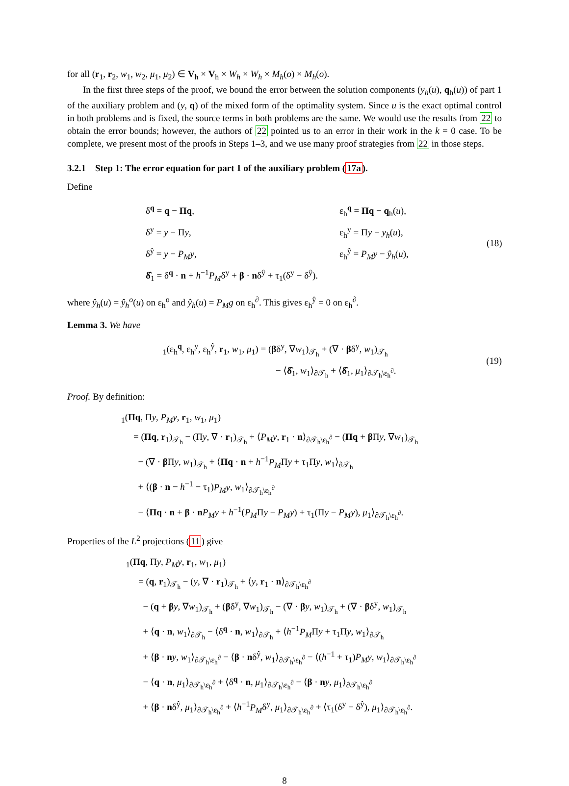for all (r<sub>1</sub>, r<sub>2</sub>, w<sub>1</sub>, w<sub>2</sub>, μ<sub>1</sub>, μ<sub>2</sub>) ∈ V<sub>h</sub> × V<sub>h</sub> × W<sub>h</sub> × W<sub>h</sub> × M<sub>h</sub>(o) × M<sub>h</sub>(o).
In the first three steps of the proof, we bound the error between the solution components (y<sub>h</sub>(u), q<sub>h</sub>(u)) of part 1 of the auxiliary problem and (y, q) of the mixed form of the optimality system. Since u is the exact optimal control in both problems and is fixed, the source terms in both problems are the same. We would use the results from 22 to obtain the error bounds; however, the authors of 22 pointed us to an error in their work in the k = 0 case. To be complete, we present most of the proofs in Steps 1–3, and we use many proof strategies from 22 in those steps.
3.2.1 Step 1: The error equation for part 1 of the auxiliary problem (17a).
Define
δ<sup>q</sup> = q − Πq,
ε<sub>h</sub><sup>q</sup> = Πq − q<sub>h</sub>(u),
δ<sup>y</sup> = y − Πy,
ε<sub>h</sub><sup>y</sup> = Πy − y<sub>h</sub>(u),
δ<sup>ŷ</sup> = y − P<sub>M</sub>y,
ε<sub>h</sub><sup>ŷ</sup> = P<sub>M</sub>y − ŷ<sub>h</sub>(u),
δ̂<sub>1</sub> = δ<sup>q</sup> · n + h<sup>−1</sup>P<sub>M</sub>δ<sup>y</sup> + β · nδ<sup>ŷ</sup> + τ<sub>1</sub>(δ<sup>y</sup> − δ<sup>ŷ</sup>).
(18)
where ŷ<sub>h</sub>(u) = ŷ<sub>h</sub><sup>o</sup>(u) on ε<sub>h</sub><sup>o</sup> and ŷ<sub>h</sub>(u) = P<sub>M</sub>g on ε<sub>h</sub><sup>∂</sup>. This gives ε<sub>h</sub><sup>ŷ</sup> = 0 on ε<sub>h</sub><sup>∂</sup>.
Lemma 3. We have
𝒝<sub>1</sub>(ε<sub>h</sub><sup>q</sup>, ε<sub>h</sub><sup>y</sup>, ε<sub>h</sub><sup>ŷ</sup>, r<sub>1</sub>, w<sub>1</sub>, μ<sub>1</sub>) = (βδ<sup>y</sup>, ∇w<sub>1</sub>)<sub>𝒯<sub>h</sub></sub> + (∇ · βδ<sup>y</sup>, w<sub>1</sub>)<sub>𝒯<sub>h</sub></sub>
− ⟨δ̂<sub>1</sub>, w<sub>1</sub>⟩<sub>∂𝒯<sub>h</sub></sub> + ⟨δ̂<sub>1</sub>, μ<sub>1</sub>⟩<sub>∂𝒯<sub>h</sub>\ε<sub>h</sub><sup>∂</sup></sub>.
(19)
Proof. By definition:
𝒝<sub>1</sub>(Πq, Πy, P<sub>M</sub>y, r<sub>1</sub>, w<sub>1</sub>, μ<sub>1</sub>)
= (Πq, r<sub>1</sub>)<sub>𝒯<sub>h</sub></sub> − (Πy, ∇ · r<sub>1</sub>)<sub>𝒯<sub>h</sub></sub> + ⟨P<sub>M</sub>y, r<sub>1</sub> · n⟩<sub>∂𝒯<sub>h</sub>\ε<sub>h</sub><sup>∂</sup></sub> − (Πq + β Πy, ∇w<sub>1</sub>)<sub>𝒯<sub>h</sub></sub>
− (∇ · β Πy, w<sub>1</sub>)<sub>𝒯<sub>h</sub></sub> + ⟨Πq · n + h<sup>−1</sup>P<sub>M</sub>Πy + τ<sub>1</sub>Πy, w<sub>1</sub>⟩<sub>∂𝒯<sub>h</sub></sub>
+ ⟨(β · n − h<sup>−1</sup> − τ<sub>1</sub>)P<sub>M</sub>y, w<sub>1</sub>⟩<sub>∂𝒯<sub>h</sub>\ε<sub>h</sub><sup>∂</sup></sub>
− ⟨Πq · n + β · nP<sub>M</sub>y + h<sup>−1</sup>(P<sub>M</sub>Πy − P<sub>M</sub>y) + τ<sub>1</sub>(Πy − P<sub>M</sub>y), μ<sub>1</sub>⟩<sub>∂𝒯<sub>h</sub>\ε<sub>h</sub><sup>∂</sup></sub>.
Properties of the L<sup>2</sup> projections (11) give
𝒝<sub>1</sub>(Πq, Πy, P<sub>M</sub>y, r<sub>1</sub>, w<sub>1</sub>, μ<sub>1</sub>)
= (q, r<sub>1</sub>)<sub>𝒯<sub>h</sub></sub> − (y, ∇ · r<sub>1</sub>)<sub>𝒯<sub>h</sub></sub> + ⟨y, r<sub>1</sub> · n⟩<sub>∂𝒯<sub>h</sub>\ε<sub>h</sub><sup>∂</sup></sub>
− (q + βy, ∇w<sub>1</sub>)<sub>𝒯<sub>h</sub></sub> + (βδ<sup>y</sup>, ∇w<sub>1</sub>)<sub>𝒯<sub>h</sub></sub> − (∇ · βy, w<sub>1</sub>)<sub>𝒯<sub>h</sub></sub> + (∇ · βδ<sup>y</sup>, w<sub>1</sub>)<sub>𝒯<sub>h</sub></sub>
+ ⟨q · n, w<sub>1</sub>⟩<sub>∂𝒯<sub>h</sub></sub> − ⟨δ<sup>q</sup> · n, w<sub>1</sub>⟩<sub>∂𝒯<sub>h</sub></sub> + ⟨h<sup>−1</sup>P<sub>M</sub>Πy + τ<sub>1</sub>Πy, w<sub>1</sub>⟩<sub>∂𝒯<sub>h</sub></sub>
+ ⟨β · ny, w<sub>1</sub>⟩<sub>∂𝒯<sub>h</sub>\ε<sub>h</sub><sup>∂</sup></sub> − ⟨β · nδ<sup>ŷ</sup>, w<sub>1</sub>⟩<sub>∂𝒯<sub>h</sub>\ε<sub>h</sub><sup>∂</sup></sub> − ⟨(h<sup>−1</sup> + τ<sub>1</sub>)P<sub>M</sub>y, w<sub>1</sub>⟩<sub>∂𝒯<sub>h</sub>\ε<sub>h</sub><sup>∂</sup></sub>
− ⟨q · n, μ<sub>1</sub>⟩<sub>∂𝒯<sub>h</sub>\ε<sub>h</sub><sup>∂</sup></sub> + ⟨δ<sup>q</sup> · n, μ<sub>1</sub>⟩<sub>∂𝒯<sub>h</sub>\ε<sub>h</sub><sup>∂</sup></sub> − ⟨β · ny, μ<sub>1</sub>⟩<sub>∂𝒯<sub>h</sub>\ε<sub>h</sub><sup>∂</sup></sub>
+ ⟨β · nδ<sup>ŷ</sup>, μ<sub>1</sub>⟩<sub>∂𝒯<sub>h</sub>\ε<sub>h</sub><sup>∂</sup></sub> + ⟨h<sup>−1</sup>P<sub>M</sub>δ<sup>y</sup>, μ<sub>1</sub>⟩<sub>∂𝒯<sub>h</sub>\ε<sub>h</sub><sup>∂</sup></sub> + ⟨τ<sub>1</sub>(δ<sup>y</sup> − δ<sup>ŷ</sup>), μ<sub>1</sub>⟩<sub>∂𝒯<sub>h</sub>\ε<sub>h</sub><sup>∂</sup></sub>.
8